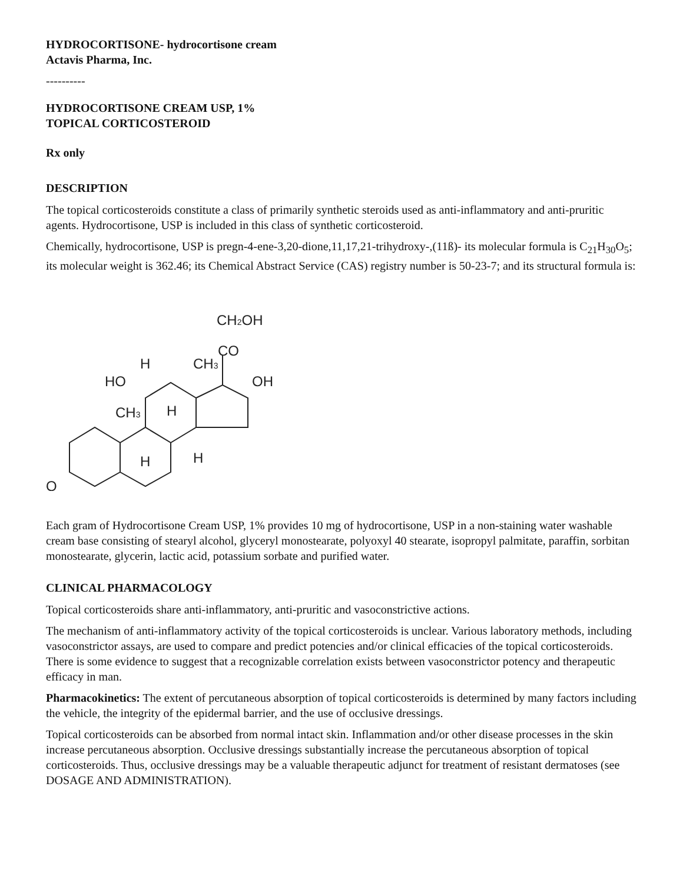HYDROCORTISONE- hydrocortisone cream
Actavis Pharma, Inc.
----------
HYDROCORTISONE CREAM USP, 1%
TOPICAL CORTICOSTEROID
Rx only
DESCRIPTION
The topical corticosteroids constitute a class of primarily synthetic steroids used as anti-inflammatory and anti-pruritic agents. Hydrocortisone, USP is included in this class of synthetic corticosteroid.
Chemically, hydrocortisone, USP is pregn-4-ene-3,20-dione,11,17,21-trihydroxy-,(11ß)- its molecular formula is C<sub>21</sub>H<sub>30</sub>O<sub>5</sub>; its molecular weight is 362.46; its Chemical Abstract Service (CAS) registry number is 50-23-7; and its structural formula is:
O
HO
H
CH3
H
H
H
CH3
OH
CO
CH2OH
Each gram of Hydrocortisone Cream USP, 1% provides 10 mg of hydrocortisone, USP in a non-staining water washable cream base consisting of stearyl alcohol, glyceryl monostearate, polyoxyl 40 stearate, isopropyl palmitate, paraffin, sorbitan monostearate, glycerin, lactic acid, potassium sorbate and purified water.
CLINICAL PHARMACOLOGY
Topical corticosteroids share anti-inflammatory, anti-pruritic and vasoconstrictive actions.
The mechanism of anti-inflammatory activity of the topical corticosteroids is unclear. Various laboratory methods, including vasoconstrictor assays, are used to compare and predict potencies and/or clinical efficacies of the topical corticosteroids. There is some evidence to suggest that a recognizable correlation exists between vasoconstrictor potency and therapeutic efficacy in man.
Pharmacokinetics: The extent of percutaneous absorption of topical corticosteroids is determined by many factors including the vehicle, the integrity of the epidermal barrier, and the use of occlusive dressings.
Topical corticosteroids can be absorbed from normal intact skin. Inflammation and/or other disease processes in the skin increase percutaneous absorption. Occlusive dressings substantially increase the percutaneous absorption of topical corticosteroids. Thus, occlusive dressings may be a valuable therapeutic adjunct for treatment of resistant dermatoses (see DOSAGE AND ADMINISTRATION).